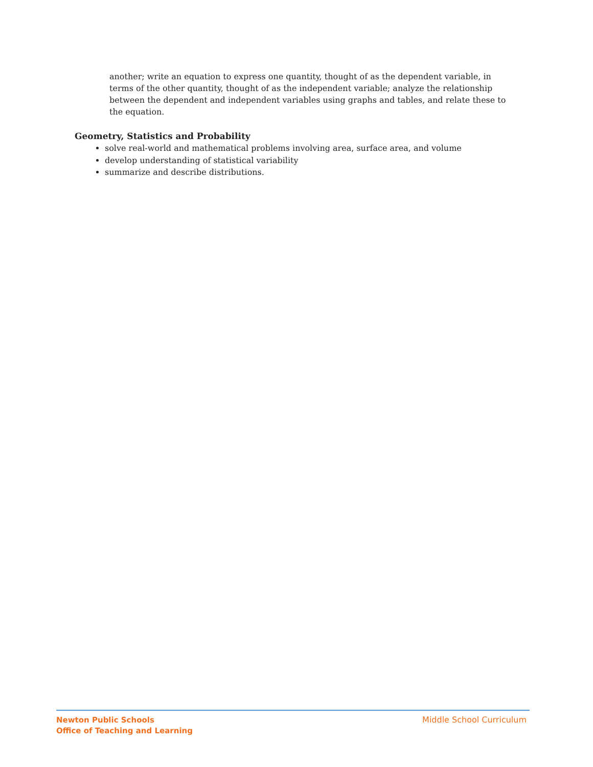another; write an equation to express one quantity, thought of as the dependent variable, in terms of the other quantity, thought of as the independent variable; analyze the relationship between the dependent and independent variables using graphs and tables, and relate these to the equation.
Geometry, Statistics and Probability
solve real-world and mathematical problems involving area, surface area, and volume
develop understanding of statistical variability
summarize and describe distributions.
Newton Public Schools
Office of Teaching and Learning
Middle School Curriculum